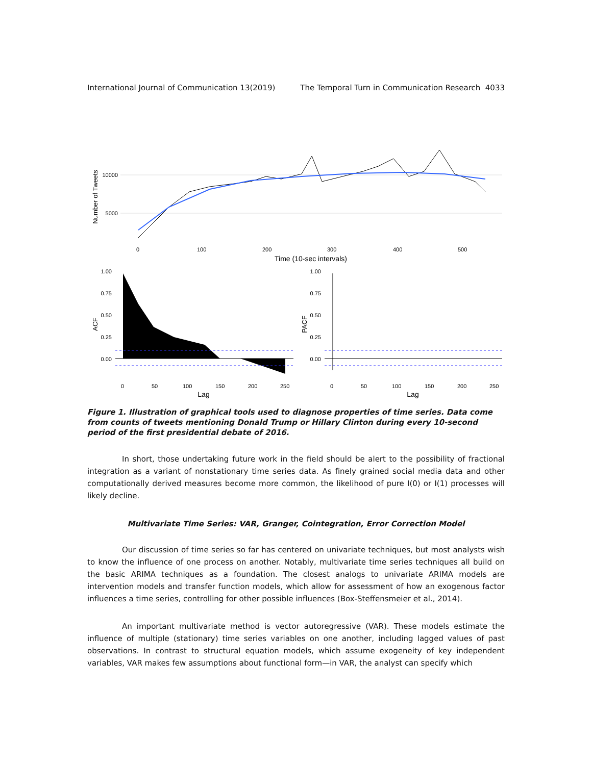International Journal of Communication 13(2019) The Temporal Turn in Communication Research 4033
10000
5000
Number of Tweets
0
100
200
300
400
500
Time (10-sec intervals)
1.00
0.75
0.50
0.25
0.00
ACF
0
50
100
150
200
250
Lag
1.00
0.75
0.50
0.25
0.00
PACF
0
50
100
150
200
250
Lag
Figure 1. Illustration of graphical tools used to diagnose properties of time series. Data come from counts of tweets mentioning Donald Trump or Hillary Clinton during every 10-second period of the first presidential debate of 2016.
In short, those undertaking future work in the field should be alert to the possibility of fractional integration as a variant of nonstationary time series data. As finely grained social media data and other computationally derived measures become more common, the likelihood of pure I(0) or I(1) processes will likely decline.
Multivariate Time Series: VAR, Granger, Cointegration, Error Correction Model
Our discussion of time series so far has centered on univariate techniques, but most analysts wish to know the influence of one process on another. Notably, multivariate time series techniques all build on the basic ARIMA techniques as a foundation. The closest analogs to univariate ARIMA models are intervention models and transfer function models, which allow for assessment of how an exogenous factor influences a time series, controlling for other possible influences (Box-Steffensmeier et al., 2014).
An important multivariate method is vector autoregressive (VAR). These models estimate the influence of multiple (stationary) time series variables on one another, including lagged values of past observations. In contrast to structural equation models, which assume exogeneity of key independent variables, VAR makes few assumptions about functional form—in VAR, the analyst can specify which